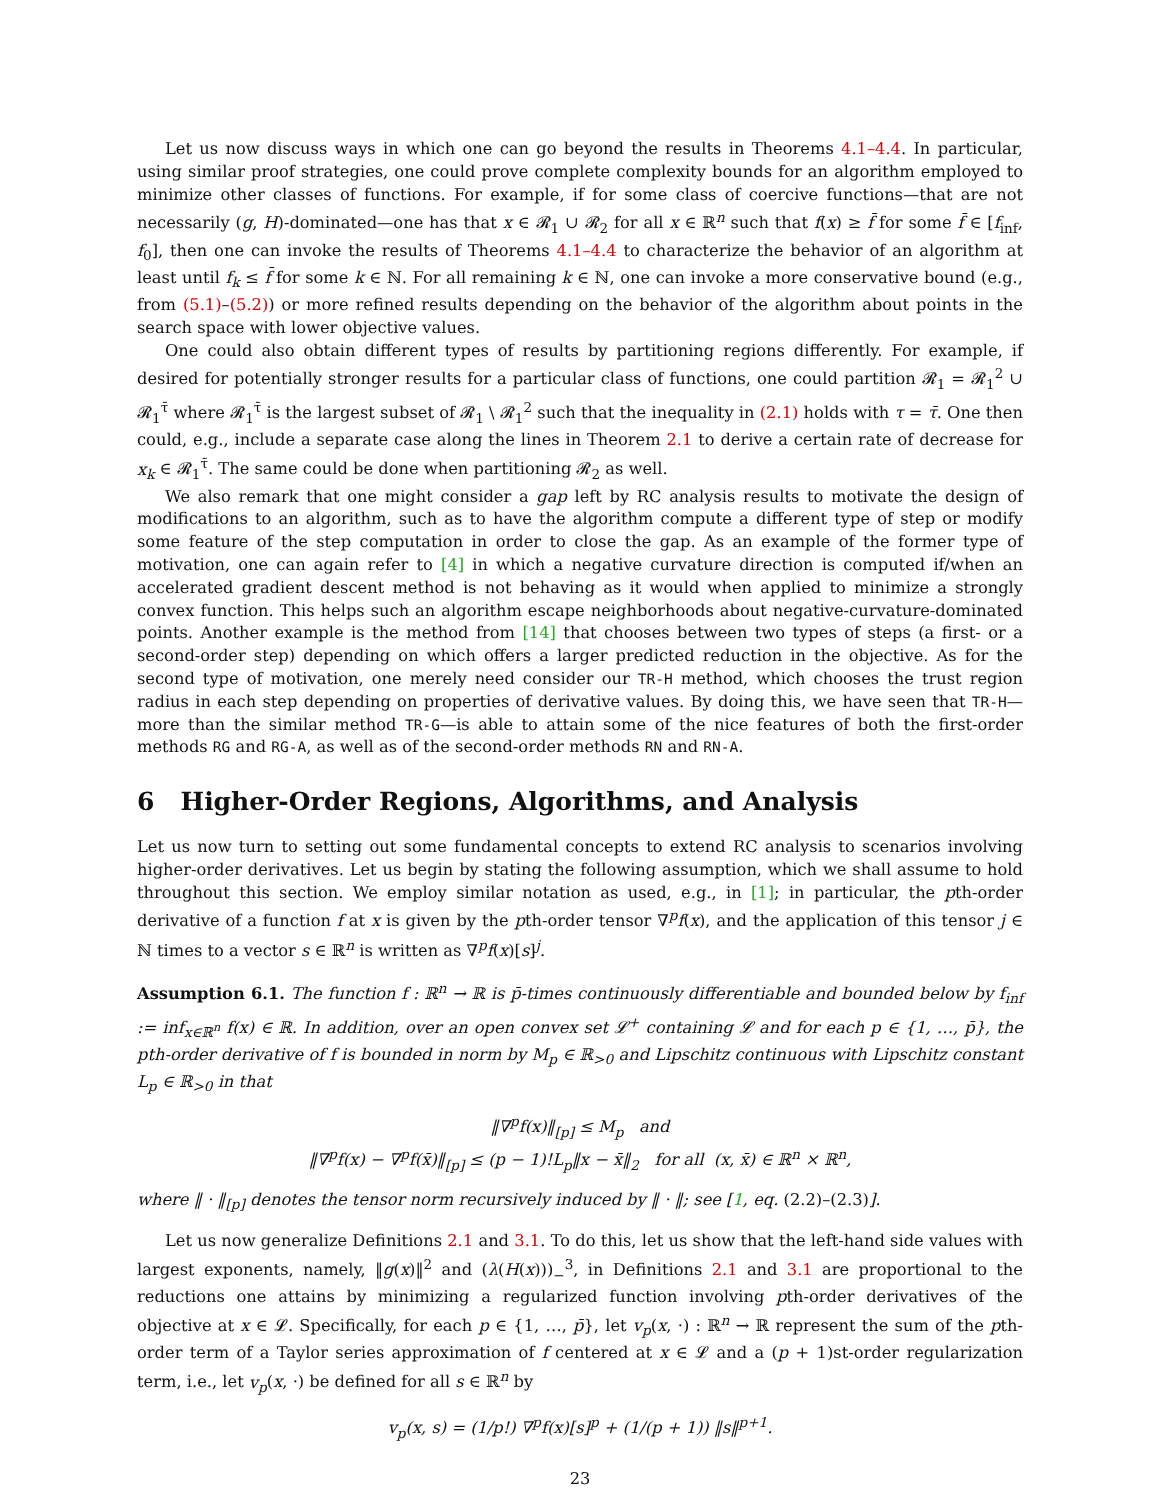Let us now discuss ways in which one can go beyond the results in Theorems 4.1–4.4. In particular, using similar proof strategies, one could prove complete complexity bounds for an algorithm employed to minimize other classes of functions. For example, if for some class of coercive functions—that are not necessarily (g, H)-dominated—one has that x ∈ 𝓡<sub>1</sub> ∪ 𝓡<sub>2</sub> for all x ∈ ℝ<sup>n</sup> such that f(x) ≥ f̄ for some f̄ ∈ [f<sub>inf</sub>, f<sub>0</sub>], then one can invoke the results of Theorems 4.1–4.4 to characterize the behavior of an algorithm at least until f<sub>k</sub> ≤ f̄ for some k ∈ ℕ. For all remaining k ∈ ℕ, one can invoke a more conservative bound (e.g., from (5.1)–(5.2)) or more refined results depending on the behavior of the algorithm about points in the search space with lower objective values.
One could also obtain different types of results by partitioning regions differently. For example, if desired for potentially stronger results for a particular class of functions, one could partition 𝓡<sub>1</sub> = 𝓡<sub>1</sub><sup>2</sup> ∪ 𝓡<sub>1</sub><sup>τ̄</sup> where 𝓡<sub>1</sub><sup>τ̄</sup> is the largest subset of 𝓡<sub>1</sub> \ 𝓡<sub>1</sub><sup>2</sup> such that the inequality in (2.1) holds with τ = τ̄. One then could, e.g., include a separate case along the lines in Theorem 2.1 to derive a certain rate of decrease for x<sub>k</sub> ∈ 𝓡<sub>1</sub><sup>τ̄</sup>. The same could be done when partitioning 𝓡<sub>2</sub> as well.
We also remark that one might consider a gap left by RC analysis results to motivate the design of modifications to an algorithm, such as to have the algorithm compute a different type of step or modify some feature of the step computation in order to close the gap. As an example of the former type of motivation, one can again refer to [4] in which a negative curvature direction is computed if/when an accelerated gradient descent method is not behaving as it would when applied to minimize a strongly convex function. This helps such an algorithm escape neighborhoods about negative-curvature-dominated points. Another example is the method from [14] that chooses between two types of steps (a first- or a second-order step) depending on which offers a larger predicted reduction in the objective. As for the second type of motivation, one merely need consider our TR-H method, which chooses the trust region radius in each step depending on properties of derivative values. By doing this, we have seen that TR-H—more than the similar method TR-G—is able to attain some of the nice features of both the first-order methods RG and RG-A, as well as of the second-order methods RN and RN-A.
6 Higher-Order Regions, Algorithms, and Analysis
Let us now turn to setting out some fundamental concepts to extend RC analysis to scenarios involving higher-order derivatives. Let us begin by stating the following assumption, which we shall assume to hold throughout this section. We employ similar notation as used, e.g., in [1]; in particular, the pth-order derivative of a function f at x is given by the pth-order tensor ∇<sup>p</sup>f(x), and the application of this tensor j ∈ ℕ times to a vector s ∈ ℝ<sup>n</sup> is written as ∇<sup>p</sup>f(x)[s]<sup>j</sup>.
Assumption 6.1. The function f : ℝ<sup>n</sup> → ℝ is p̄-times continuously differentiable and bounded below by f<sub>inf</sub> := inf<sub>x∈ℝ<sup>n</sup></sub> f(x) ∈ ℝ. In addition, over an open convex set 𝓛<sup>+</sup> containing 𝓛 and for each p ∈ {1, …, p̄}, the pth-order derivative of f is bounded in norm by M<sub>p</sub> ∈ ℝ<sub>>0</sub> and Lipschitz continuous with Lipschitz constant L<sub>p</sub> ∈ ℝ<sub>>0</sub> in that
‖∇<sup>p</sup>f(x)‖<sub>[p]</sub> ≤ M<sub>p</sub> and
‖∇<sup>p</sup>f(x) − ∇<sup>p</sup>f(x̄)‖<sub>[p]</sub> ≤ (p − 1)!L<sub>p</sub>‖x − x̄‖<sub>2</sub> for all (x, x̄) ∈ ℝ<sup>n</sup> × ℝ<sup>n</sup>,
where ‖ · ‖<sub>[p]</sub> denotes the tensor norm recursively induced by ‖ · ‖; see [1, eq. (2.2)–(2.3)].
Let us now generalize Definitions 2.1 and 3.1. To do this, let us show that the left-hand side values with largest exponents, namely, ‖g(x)‖<sup>2</sup> and (λ(H(x)))<sub>−</sub><sup>3</sup>, in Definitions 2.1 and 3.1 are proportional to the reductions one attains by minimizing a regularized function involving pth-order derivatives of the objective at x ∈ 𝓛. Specifically, for each p ∈ {1, …, p̄}, let v<sub>p</sub>(x, ·) : ℝ<sup>n</sup> → ℝ represent the sum of the pth-order term of a Taylor series approximation of f centered at x ∈ 𝓛 and a (p + 1)st-order regularization term, i.e., let v<sub>p</sub>(x, ·) be defined for all s ∈ ℝ<sup>n</sup> by
v<sub>p</sub>(x, s) = (1/p!) ∇<sup>p</sup>f(x)[s]<sup>p</sup> + (1/(p + 1)) ‖s‖<sup>p+1</sup>.
23